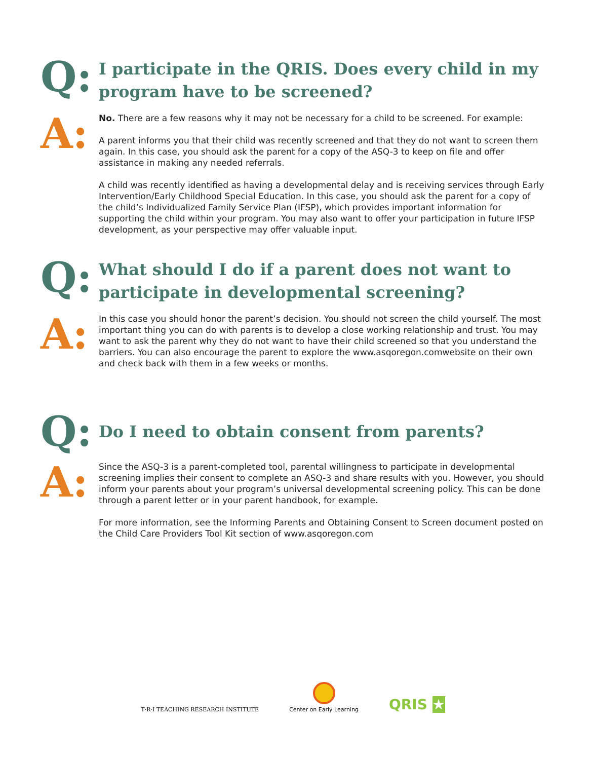Q:
I participate in the QRIS. Does every child in my program have to be screened?
A:
No. There are a few reasons why it may not be necessary for a child to be screened. For example:
A parent informs you that their child was recently screened and that they do not want to screen them again. In this case, you should ask the parent for a copy of the ASQ-3 to keep on file and offer assistance in making any needed referrals.
A child was recently identified as having a developmental delay and is receiving services through Early Intervention/Early Childhood Special Education. In this case, you should ask the parent for a copy of the child’s Individualized Family Service Plan (IFSP), which provides important information for supporting the child within your program. You may also want to offer your participation in future IFSP development, as your perspective may offer valuable input.
Q:
What should I do if a parent does not want to participate in developmental screening?
A:
In this case you should honor the parent’s decision. You should not screen the child yourself. The most important thing you can do with parents is to develop a close working relationship and trust. You may want to ask the parent why they do not want to have their child screened so that you understand the barriers. You can also encourage the parent to explore the www.asqoregon.comwebsite on their own and check back with them in a few weeks or months.
Q:
Do I need to obtain consent from parents?
A:
Since the ASQ-3 is a parent-completed tool, parental willingness to participate in developmental screening implies their consent to complete an ASQ-3 and share results with you. However, you should inform your parents about your program’s universal developmental screening policy. This can be done through a parent letter or in your parent handbook, for example.
For more information, see the Informing Parents and Obtaining Consent to Screen document posted on the Child Care Providers Tool Kit section of www.asqoregon.com
T·R·I TEACHING RESEARCH INSTITUTE
Center on Early Learning
QRIS ★